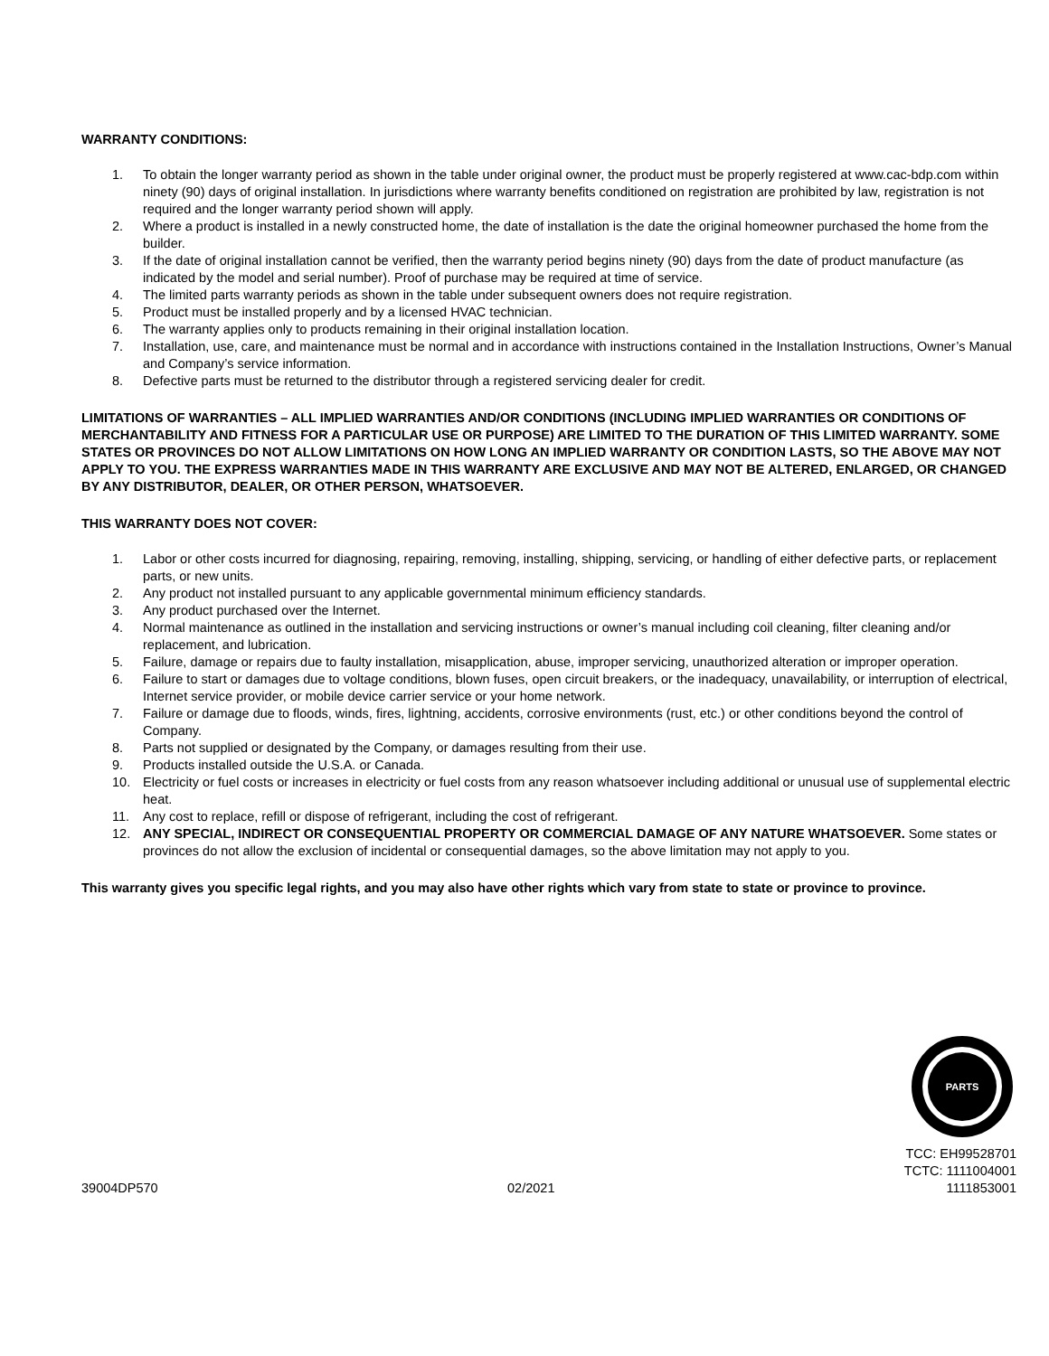WARRANTY CONDITIONS:
1. To obtain the longer warranty period as shown in the table under original owner, the product must be properly registered at www.cac-bdp.com within ninety (90) days of original installation. In jurisdictions where warranty benefits conditioned on registration are prohibited by law, registration is not required and the longer warranty period shown will apply.
2. Where a product is installed in a newly constructed home, the date of installation is the date the original homeowner purchased the home from the builder.
3. If the date of original installation cannot be verified, then the warranty period begins ninety (90) days from the date of product manufacture (as indicated by the model and serial number). Proof of purchase may be required at time of service.
4. The limited parts warranty periods as shown in the table under subsequent owners does not require registration.
5. Product must be installed properly and by a licensed HVAC technician.
6. The warranty applies only to products remaining in their original installation location.
7. Installation, use, care, and maintenance must be normal and in accordance with instructions contained in the Installation Instructions, Owner’s Manual and Company’s service information.
8. Defective parts must be returned to the distributor through a registered servicing dealer for credit.
LIMITATIONS OF WARRANTIES – ALL IMPLIED WARRANTIES AND/OR CONDITIONS (INCLUDING IMPLIED WARRANTIES OR CONDITIONS OF MERCHANTABILITY AND FITNESS FOR A PARTICULAR USE OR PURPOSE) ARE LIMITED TO THE DURATION OF THIS LIMITED WARRANTY. SOME STATES OR PROVINCES DO NOT ALLOW LIMITATIONS ON HOW LONG AN IMPLIED WARRANTY OR CONDITION LASTS, SO THE ABOVE MAY NOT APPLY TO YOU. THE EXPRESS WARRANTIES MADE IN THIS WARRANTY ARE EXCLUSIVE AND MAY NOT BE ALTERED, ENLARGED, OR CHANGED BY ANY DISTRIBUTOR, DEALER, OR OTHER PERSON, WHATSOEVER.
THIS WARRANTY DOES NOT COVER:
1. Labor or other costs incurred for diagnosing, repairing, removing, installing, shipping, servicing, or handling of either defective parts, or replacement parts, or new units.
2. Any product not installed pursuant to any applicable governmental minimum efficiency standards.
3. Any product purchased over the Internet.
4. Normal maintenance as outlined in the installation and servicing instructions or owner’s manual including coil cleaning, filter cleaning and/or replacement, and lubrication.
5. Failure, damage or repairs due to faulty installation, misapplication, abuse, improper servicing, unauthorized alteration or improper operation.
6. Failure to start or damages due to voltage conditions, blown fuses, open circuit breakers, or the inadequacy, unavailability, or interruption of electrical, Internet service provider, or mobile device carrier service or your home network.
7. Failure or damage due to floods, winds, fires, lightning, accidents, corrosive environments (rust, etc.) or other conditions beyond the control of Company.
8. Parts not supplied or designated by the Company, or damages resulting from their use.
9. Products installed outside the U.S.A. or Canada.
10. Electricity or fuel costs or increases in electricity or fuel costs from any reason whatsoever including additional or unusual use of supplemental electric heat.
11. Any cost to replace, refill or dispose of refrigerant, including the cost of refrigerant.
12. ANY SPECIAL, INDIRECT OR CONSEQUENTIAL PROPERTY OR COMMERCIAL DAMAGE OF ANY NATURE WHATSOEVER. Some states or provinces do not allow the exclusion of incidental or consequential damages, so the above limitation may not apply to you.
This warranty gives you specific legal rights, and you may also have other rights which vary from state to state or province to province.
39004DP570
02/2021
PARTS
TCC: EH99528701
TCTC: 1111004001
1111853001